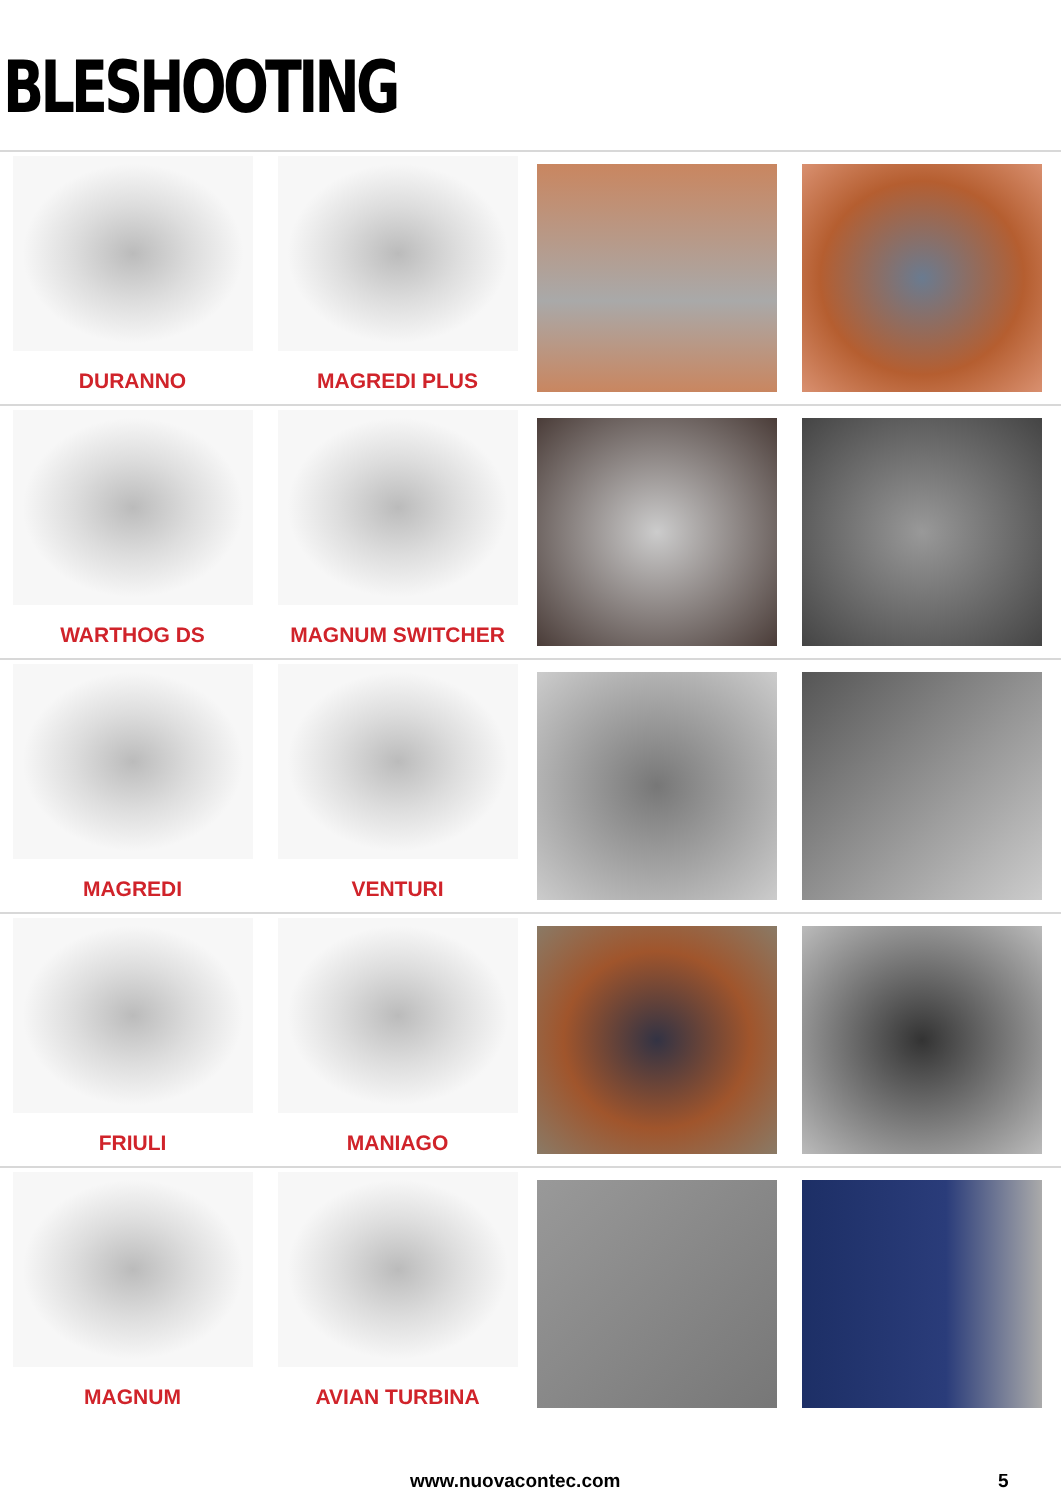BLESHOOTING
DURANNO MAGREDI PLUS
WARTHOG DS MAGNUM SWITCHER
MAGREDI VENTURI
FRIULI MANIAGO
MAGNUM AVIAN TURBINA
www.nuovacontec.com 5